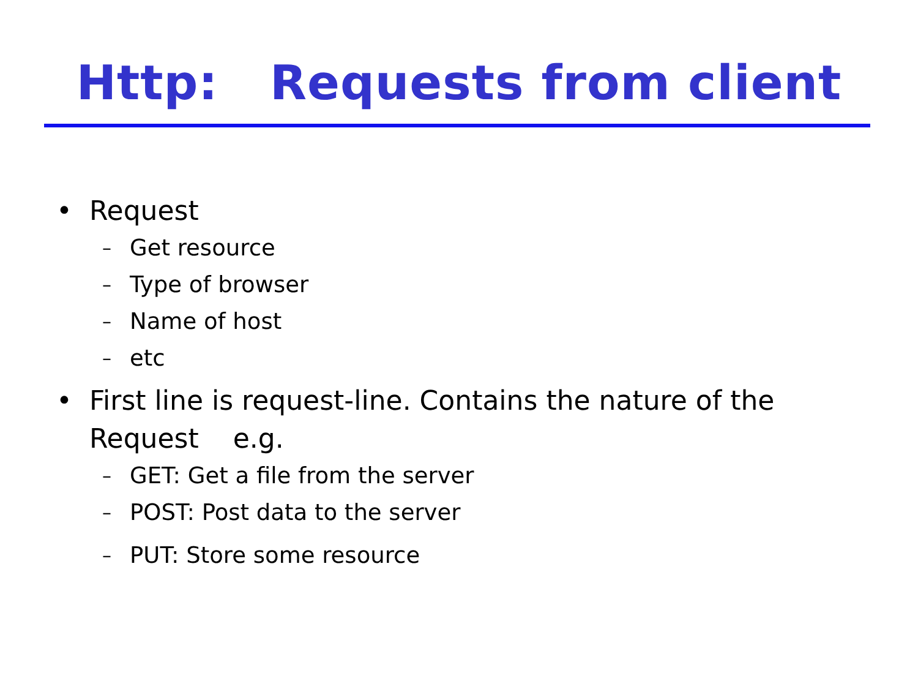Http: Requests from client
• Request
– Get resource
– Type of browser
– Name of host
– etc
• First line is request-line. Contains the nature of the
Request e.g.
– GET: Get a file from the server
– POST: Post data to the server
– PUT: Store some resource